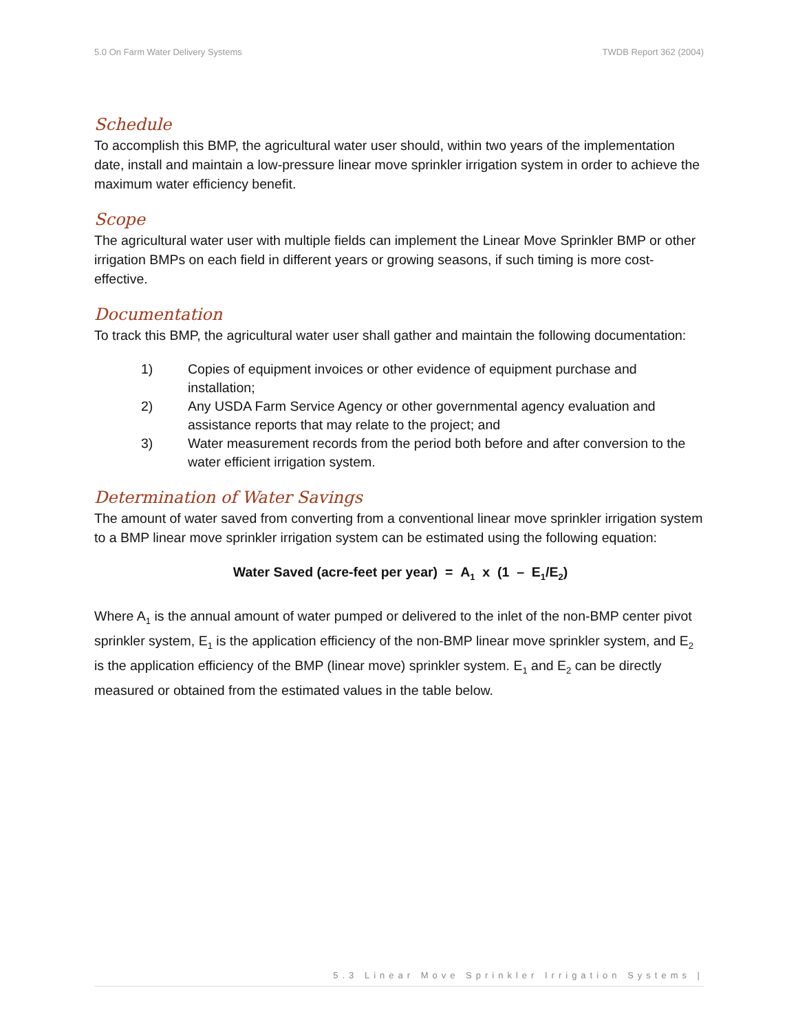5.0 On Farm Water Delivery Systems TWDB Report 362 (2004)
Schedule
To accomplish this BMP, the agricultural water user should, within two years of the implementation date, install and maintain a low-pressure linear move sprinkler irrigation system in order to achieve the maximum water efficiency benefit.
Scope
The agricultural water user with multiple fields can implement the Linear Move Sprinkler BMP or other irrigation BMPs on each field in different years or growing seasons, if such timing is more cost-effective.
Documentation
To track this BMP, the agricultural water user shall gather and maintain the following documentation:
1) Copies of equipment invoices or other evidence of equipment purchase and installation;
2) Any USDA Farm Service Agency or other governmental agency evaluation and assistance reports that may relate to the project; and
3) Water measurement records from the period both before and after conversion to the water efficient irrigation system.
Determination of Water Savings
The amount of water saved from converting from a conventional linear move sprinkler irrigation system to a BMP linear move sprinkler irrigation system can be estimated using the following equation:
Water Saved (acre-feet per year) = A<sub>1</sub> x (1 – E<sub>1</sub>/E<sub>2</sub>)
Where A<sub>1</sub> is the annual amount of water pumped or delivered to the inlet of the non-BMP center pivot sprinkler system, E<sub>1</sub> is the application efficiency of the non-BMP linear move sprinkler system, and E<sub>2</sub> is the application efficiency of the BMP (linear move) sprinkler system. E<sub>1</sub> and E<sub>2</sub> can be directly measured or obtained from the estimated values in the table below.
5.3 Linear Move Sprinkler Irrigation Systems |